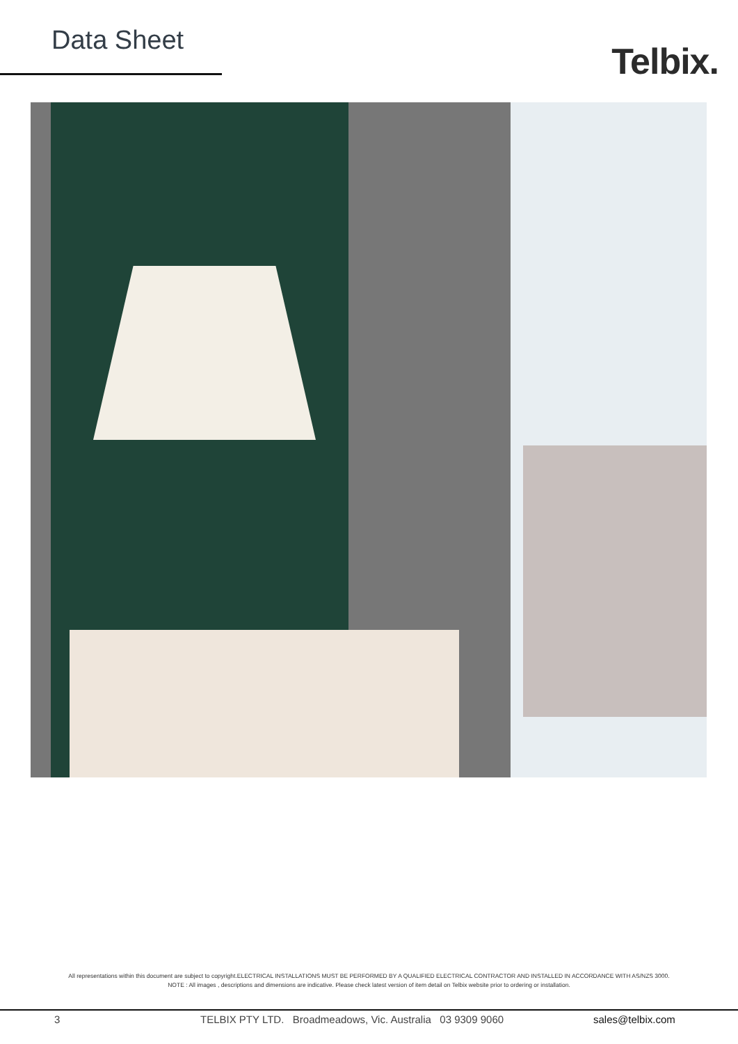Data Sheet Telbix.
All representations within this document are subject to copyright.ELECTRICAL INSTALLATIONS MUST BE PERFORMED BY A QUALIFIED ELECTRICAL CONTRACTOR AND INSTALLED IN ACCORDANCE WITH AS/NZS 3000.
NOTE : All images , descriptions and dimensions are indicative. Please check latest version of item detail on Telbix website prior to ordering or installation.
3 TELBIX PTY LTD. Broadmeadows, Vic. Australia 03 9309 9060 sales@telbix.com